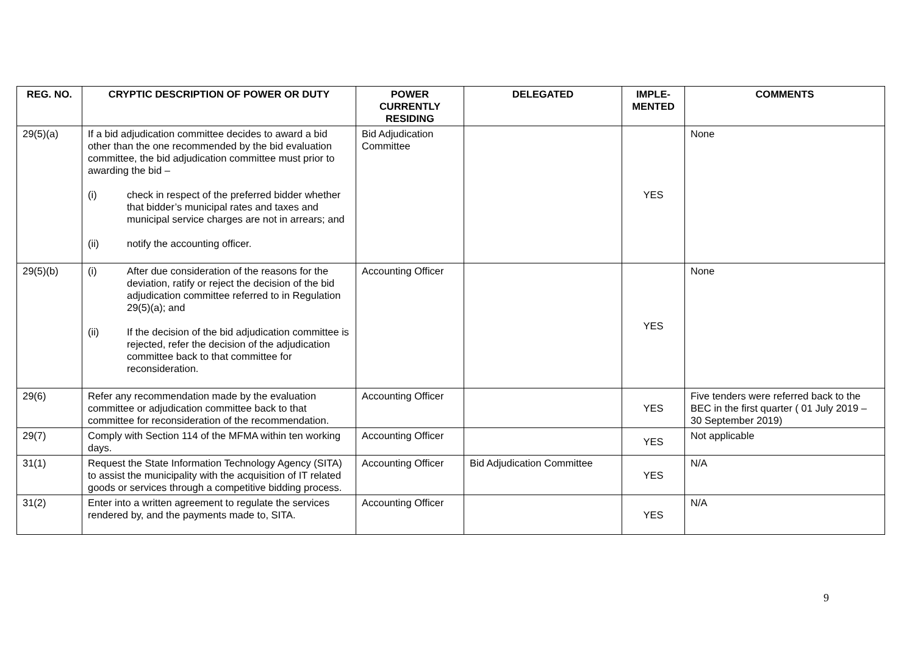| REG. NO. | CRYPTIC DESCRIPTION OF POWER OR DUTY | POWER CURRENTLY RESIDING | DELEGATED | IMPLE- MENTED | COMMENTS |
| --- | --- | --- | --- | --- | --- |
| 29(5)(a) | If a bid adjudication committee decides to award a bid other than the one recommended by the bid evaluation committee, the bid adjudication committee must prior to awarding the bid – (i) check in respect of the preferred bidder whether that bidder’s municipal rates and taxes and municipal service charges are not in arrears; and (ii) notify the accounting officer. | Bid Adjudication Committee | | YES | None |
| 29(5)(b) | (i) After due consideration of the reasons for the deviation, ratify or reject the decision of the bid adjudication committee referred to in Regulation 29(5)(a); and (ii) If the decision of the bid adjudication committee is rejected, refer the decision of the adjudication committee back to that committee for reconsideration. | Accounting Officer | | YES | None |
| 29(6) | Refer any recommendation made by the evaluation committee or adjudication committee back to that committee for reconsideration of the recommendation. | Accounting Officer | | YES | Five tenders were referred back to the BEC in the first quarter ( 01 July 2019 – 30 September 2019) |
| 29(7) | Comply with Section 114 of the MFMA within ten working days. | Accounting Officer | | YES | Not applicable |
| 31(1) | Request the State Information Technology Agency (SITA) to assist the municipality with the acquisition of IT related goods or services through a competitive bidding process. | Accounting Officer | Bid Adjudication Committee | YES | N/A |
| 31(2) | Enter into a written agreement to regulate the services rendered by, and the payments made to, SITA. | Accounting Officer | | YES | N/A |
9